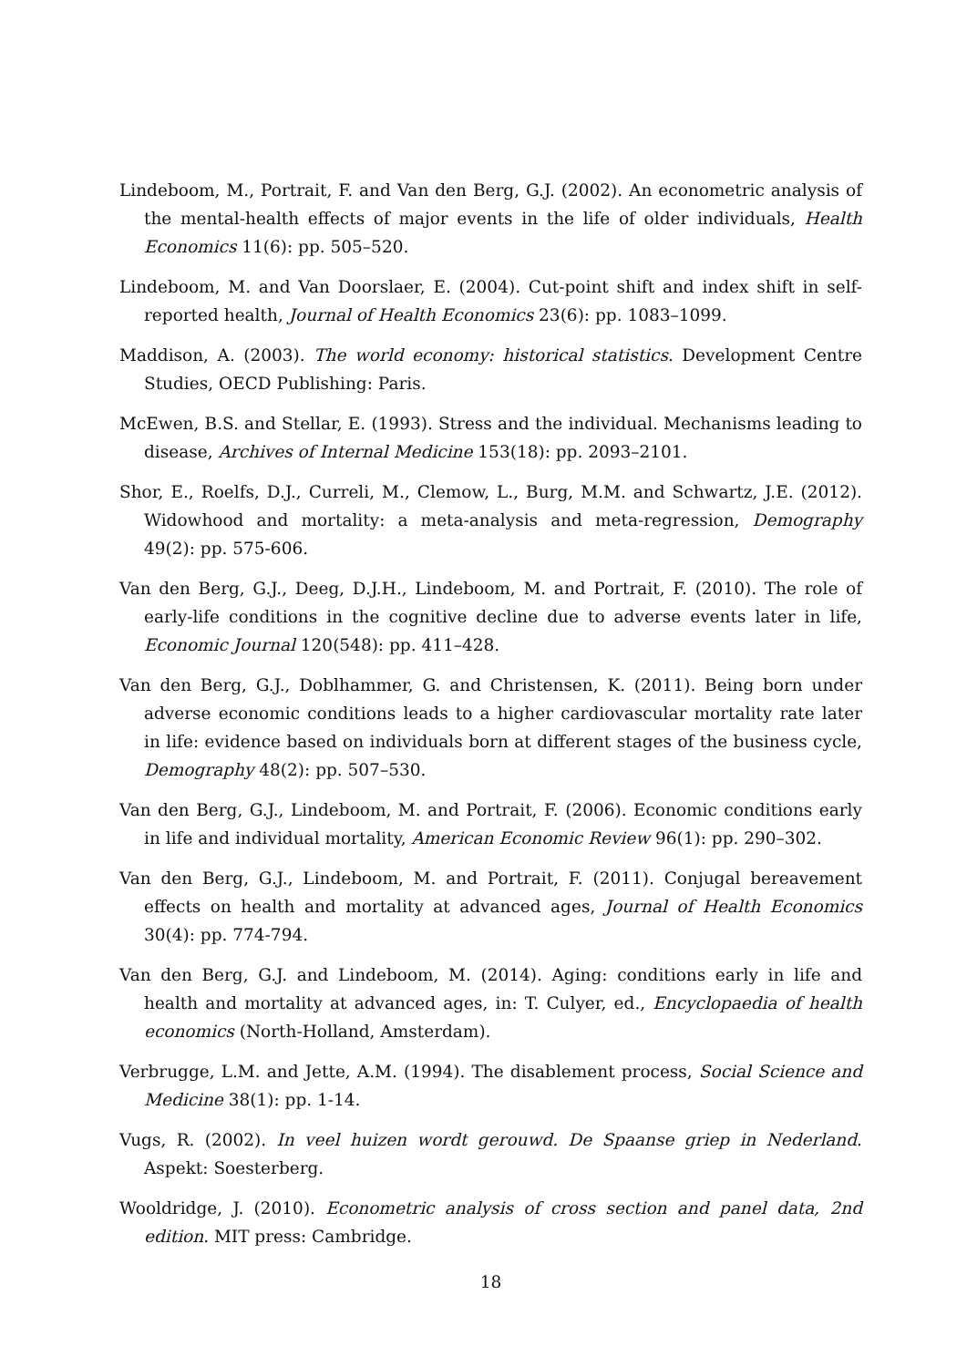Lindeboom, M., Portrait, F. and Van den Berg, G.J. (2002). An econometric analysis of the mental-health effects of major events in the life of older individuals, Health Economics 11(6): pp. 505–520.
Lindeboom, M. and Van Doorslaer, E. (2004). Cut-point shift and index shift in self-reported health, Journal of Health Economics 23(6): pp. 1083–1099.
Maddison, A. (2003). The world economy: historical statistics. Development Centre Studies, OECD Publishing: Paris.
McEwen, B.S. and Stellar, E. (1993). Stress and the individual. Mechanisms leading to disease, Archives of Internal Medicine 153(18): pp. 2093–2101.
Shor, E., Roelfs, D.J., Curreli, M., Clemow, L., Burg, M.M. and Schwartz, J.E. (2012). Widowhood and mortality: a meta-analysis and meta-regression, Demography 49(2): pp. 575-606.
Van den Berg, G.J., Deeg, D.J.H., Lindeboom, M. and Portrait, F. (2010). The role of early-life conditions in the cognitive decline due to adverse events later in life, Economic Journal 120(548): pp. 411–428.
Van den Berg, G.J., Doblhammer, G. and Christensen, K. (2011). Being born under adverse economic conditions leads to a higher cardiovascular mortality rate later in life: evidence based on individuals born at different stages of the business cycle, Demography 48(2): pp. 507–530.
Van den Berg, G.J., Lindeboom, M. and Portrait, F. (2006). Economic conditions early in life and individual mortality, American Economic Review 96(1): pp. 290–302.
Van den Berg, G.J., Lindeboom, M. and Portrait, F. (2011). Conjugal bereavement effects on health and mortality at advanced ages, Journal of Health Economics 30(4): pp. 774-794.
Van den Berg, G.J. and Lindeboom, M. (2014). Aging: conditions early in life and health and mortality at advanced ages, in: T. Culyer, ed., Encyclopaedia of health economics (North-Holland, Amsterdam).
Verbrugge, L.M. and Jette, A.M. (1994). The disablement process, Social Science and Medicine 38(1): pp. 1-14.
Vugs, R. (2002). In veel huizen wordt gerouwd. De Spaanse griep in Nederland. Aspekt: Soesterberg.
Wooldridge, J. (2010). Econometric analysis of cross section and panel data, 2nd edition. MIT press: Cambridge.
18